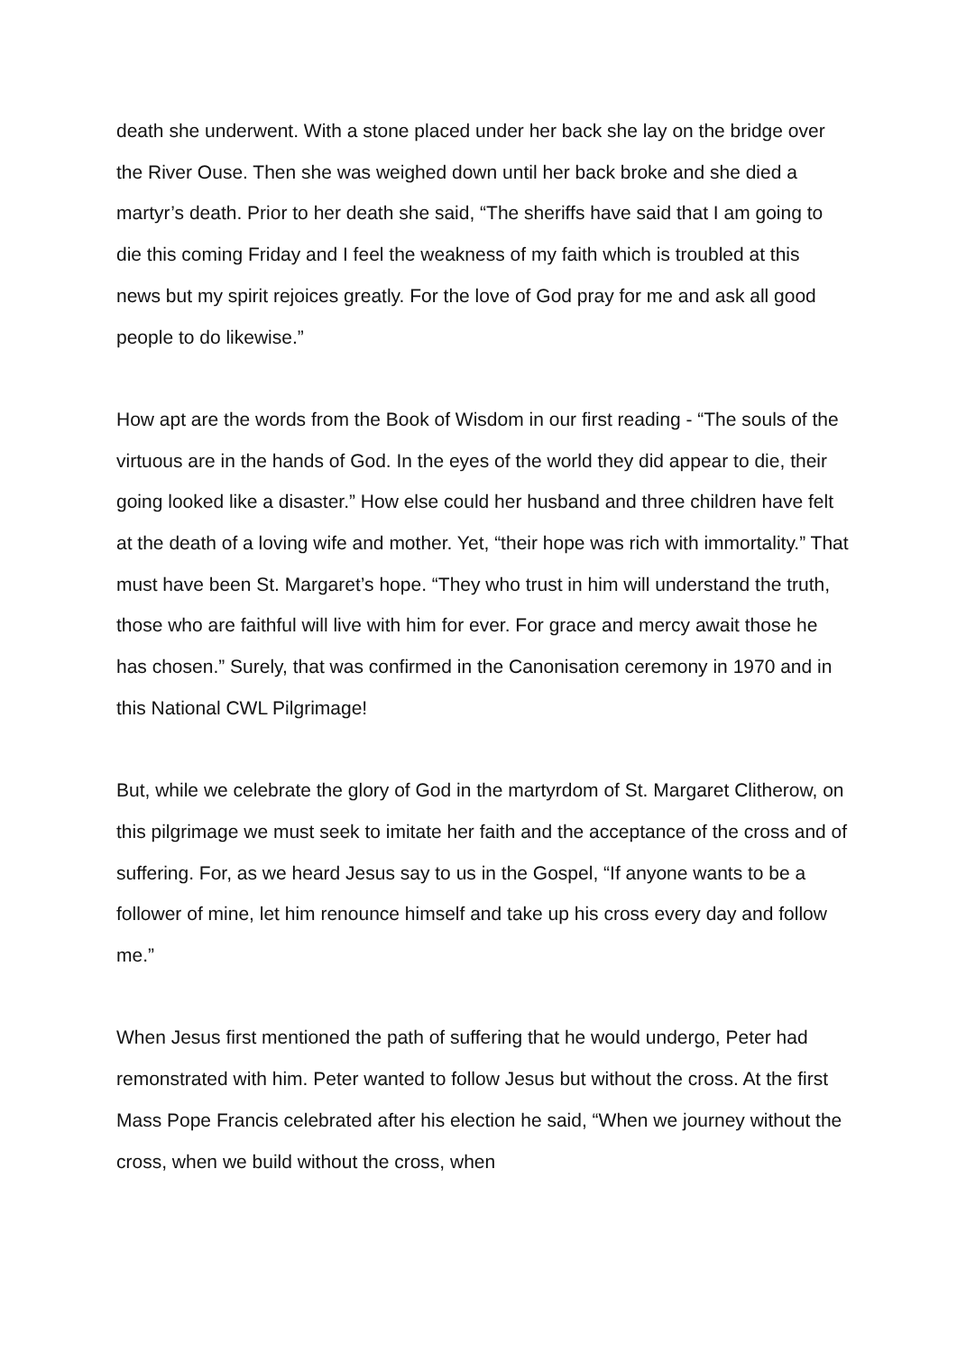death she underwent. With a stone placed under her back she lay on the bridge over the River Ouse. Then she was weighed down until her back broke and she died a martyr’s death. Prior to her death she said, “The sheriffs have said that I am going to die this coming Friday and I feel the weakness of my faith which is troubled at this news but my spirit rejoices greatly. For the love of God pray for me and ask all good people to do likewise.”
How apt are the words from the Book of Wisdom in our first reading - “The souls of the virtuous are in the hands of God. In the eyes of the world they did appear to die, their going looked like a disaster.” How else could her husband and three children have felt at the death of a loving wife and mother. Yet, “their hope was rich with immortality.” That must have been St. Margaret’s hope. “They who trust in him will understand the truth, those who are faithful will live with him for ever. For grace and mercy await those he has chosen.” Surely, that was confirmed in the Canonisation ceremony in 1970 and in this National CWL Pilgrimage!
But, while we celebrate the glory of God in the martyrdom of St. Margaret Clitherow, on this pilgrimage we must seek to imitate her faith and the acceptance of the cross and of suffering. For, as we heard Jesus say to us in the Gospel, “If anyone wants to be a follower of mine, let him renounce himself and take up his cross every day and follow me.”
When Jesus first mentioned the path of suffering that he would undergo, Peter had remonstrated with him. Peter wanted to follow Jesus but without the cross. At the first Mass Pope Francis celebrated after his election he said, “When we journey without the cross, when we build without the cross, when